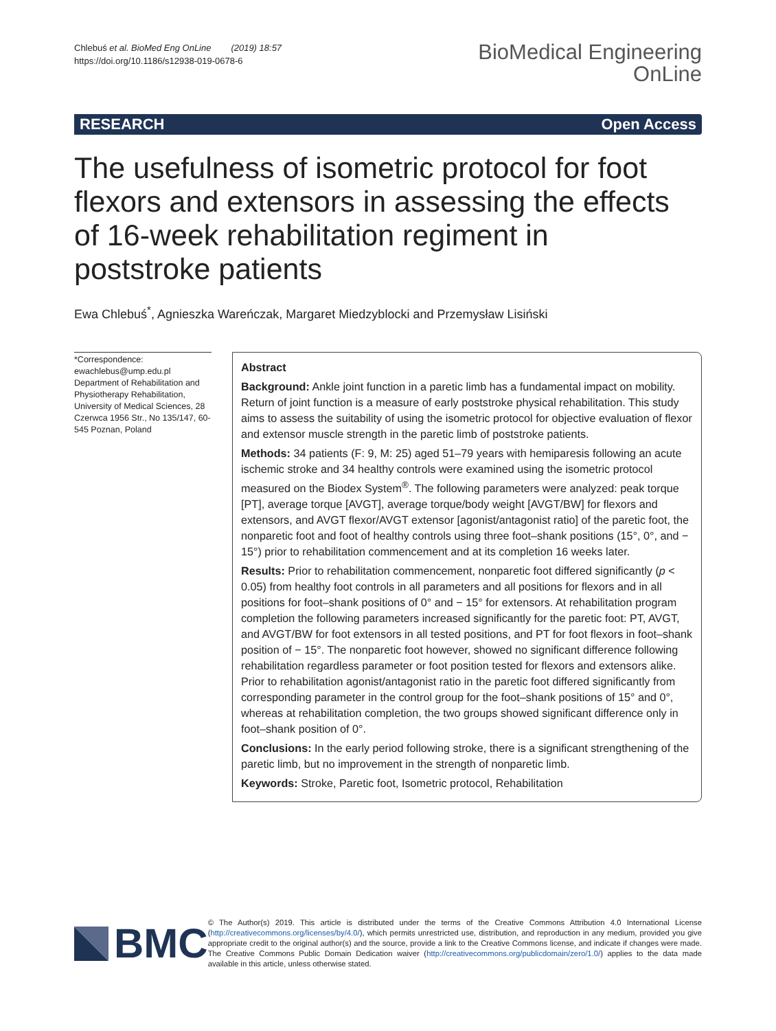Chlebuś et al. BioMed Eng OnLine (2019) 18:57
https://doi.org/10.1186/s12938-019-0678-6
BioMedical Engineering
OnLine
RESEARCH Open Access
The usefulness of isometric protocol for foot flexors and extensors in assessing the effects of 16-week rehabilitation regiment in poststroke patients
Ewa Chlebuś<sup>*</sup>, Agnieszka Wareńczak, Margaret Miedzyblocki and Przemysław Lisiński
*Correspondence:
ewachlebus@ump.edu.pl
Department of Rehabilitation and Physiotherapy Rehabilitation, University of Medical Sciences, 28 Czerwca 1956 Str., No 135/147, 60-545 Poznan, Poland
Abstract
Background: Ankle joint function in a paretic limb has a fundamental impact on mobility. Return of joint function is a measure of early poststroke physical rehabilitation. This study aims to assess the suitability of using the isometric protocol for objective evaluation of flexor and extensor muscle strength in the paretic limb of poststroke patients.
Methods: 34 patients (F: 9, M: 25) aged 51–79 years with hemiparesis following an acute ischemic stroke and 34 healthy controls were examined using the isometric protocol measured on the Biodex System<sup>®</sup>. The following parameters were analyzed: peak torque [PT], average torque [AVGT], average torque/body weight [AVGT/BW] for flexors and extensors, and AVGT flexor/AVGT extensor [agonist/antagonist ratio] of the paretic foot, the nonparetic foot and foot of healthy controls using three foot–shank positions (15°, 0°, and − 15°) prior to rehabilitation commencement and at its completion 16 weeks later.
Results: Prior to rehabilitation commencement, nonparetic foot differed significantly (p < 0.05) from healthy foot controls in all parameters and all positions for flexors and in all positions for foot–shank positions of 0° and − 15° for extensors. At rehabilitation program completion the following parameters increased significantly for the paretic foot: PT, AVGT, and AVGT/BW for foot extensors in all tested positions, and PT for foot flexors in foot–shank position of − 15°. The nonparetic foot however, showed no significant difference following rehabilitation regardless parameter or foot position tested for flexors and extensors alike. Prior to rehabilitation agonist/antagonist ratio in the paretic foot differed significantly from corresponding parameter in the control group for the foot–shank positions of 15° and 0°, whereas at rehabilitation completion, the two groups showed significant difference only in foot–shank position of 0°.
Conclusions: In the early period following stroke, there is a significant strengthening of the paretic limb, but no improvement in the strength of nonparetic limb.
Keywords: Stroke, Paretic foot, Isometric protocol, Rehabilitation
BMC
© The Author(s) 2019. This article is distributed under the terms of the Creative Commons Attribution 4.0 International License (http://creativecommons.org/licenses/by/4.0/), which permits unrestricted use, distribution, and reproduction in any medium, provided you give appropriate credit to the original author(s) and the source, provide a link to the Creative Commons license, and indicate if changes were made. The Creative Commons Public Domain Dedication waiver (http://creativecommons.org/publicdomain/zero/1.0/) applies to the data made available in this article, unless otherwise stated.